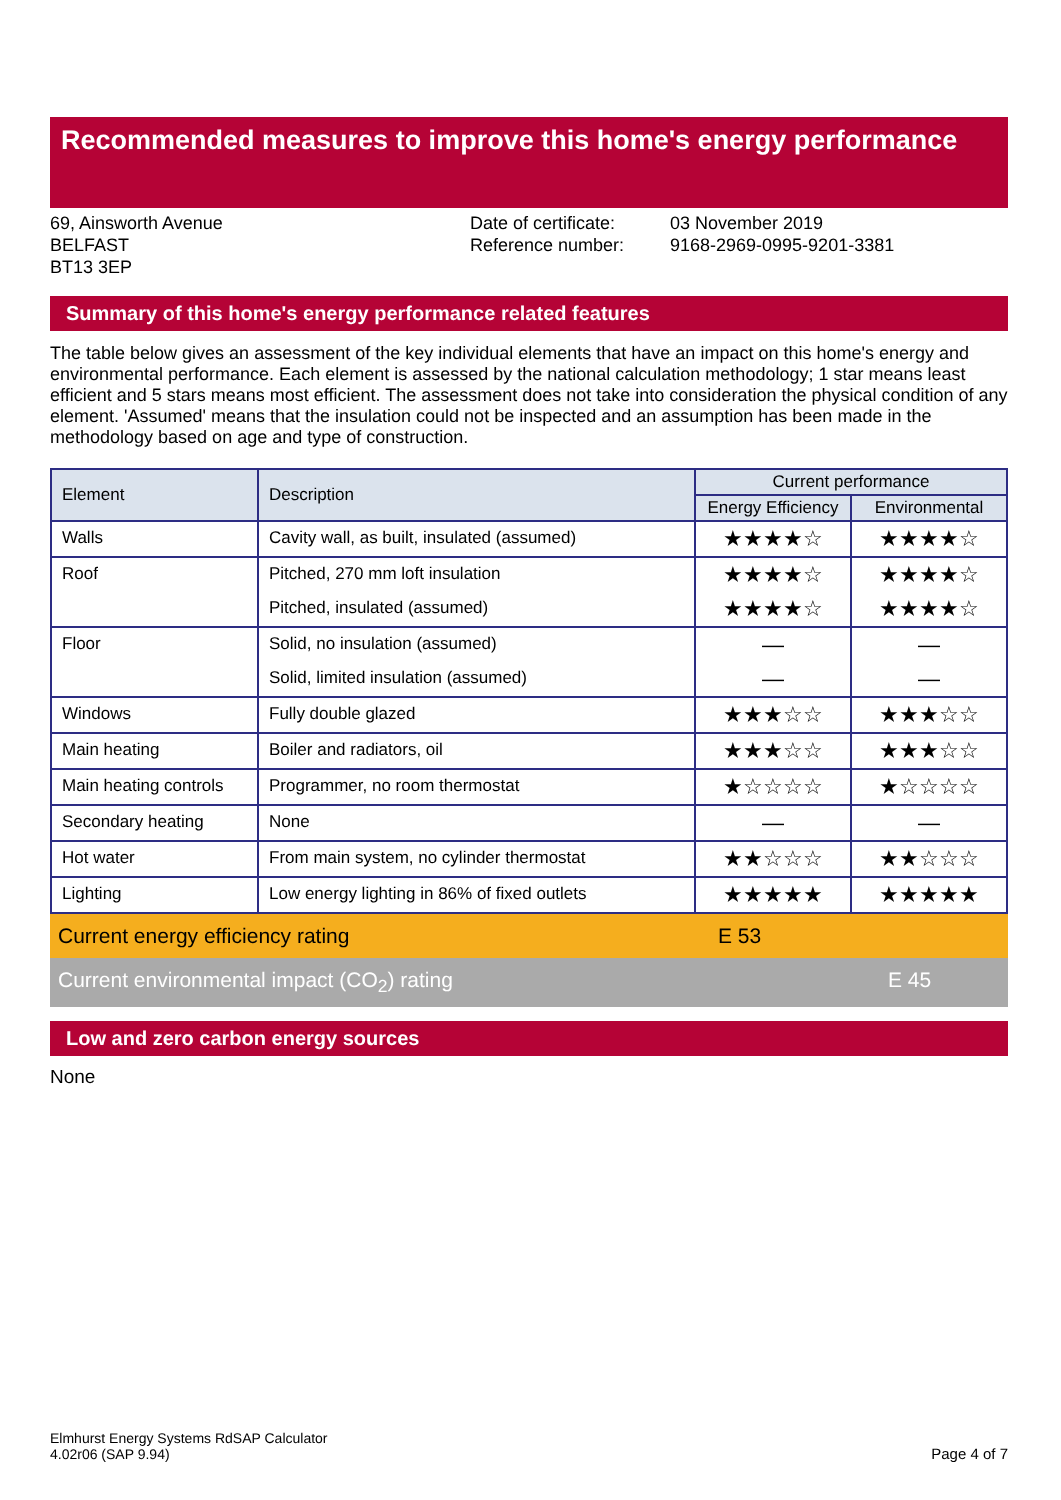Recommended measures to improve this home's energy performance
69, Ainsworth Avenue
BELFAST
BT13 3EP
Date of certificate:
Reference number:
03 November 2019
9168-2969-0995-9201-3381
Summary of this home's energy performance related features
The table below gives an assessment of the key individual elements that have an impact on this home's energy and environmental performance. Each element is assessed by the national calculation methodology; 1 star means least efficient and 5 stars means most efficient. The assessment does not take into consideration the physical condition of any element. 'Assumed' means that the insulation could not be inspected and an assumption has been made in the methodology based on age and type of construction.
| Element | Description | Current performance | |
| --- | --- | --- | --- |
| | | Energy Efficiency | Environmental |
| Walls | Cavity wall, as built, insulated (assumed) | ★★★★☆ | ★★★★☆ |
| Roof | Pitched, 270 mm loft insulation | ★★★★☆ | ★★★★☆ |
| | Pitched, insulated (assumed) | ★★★★☆ | ★★★★☆ |
| Floor | Solid, no insulation (assumed) | — | — |
| | Solid, limited insulation (assumed) | — | — |
| Windows | Fully double glazed | ★★★☆☆ | ★★★☆☆ |
| Main heating | Boiler and radiators, oil | ★★★☆☆ | ★★★☆☆ |
| Main heating controls | Programmer, no room thermostat | ★☆☆☆☆ | ★☆☆☆☆ |
| Secondary heating | None | — | — |
| Hot water | From main system, no cylinder thermostat | ★★☆☆☆ | ★★☆☆☆ |
| Lighting | Low energy lighting in 86% of fixed outlets | ★★★★★ | ★★★★★ |
Current energy efficiency rating E 53
Current environmental impact (CO<sub>2</sub>) rating E 45
Low and zero carbon energy sources
None
Elmhurst Energy Systems RdSAP Calculator
4.02r06 (SAP 9.94)
Page 4 of 7